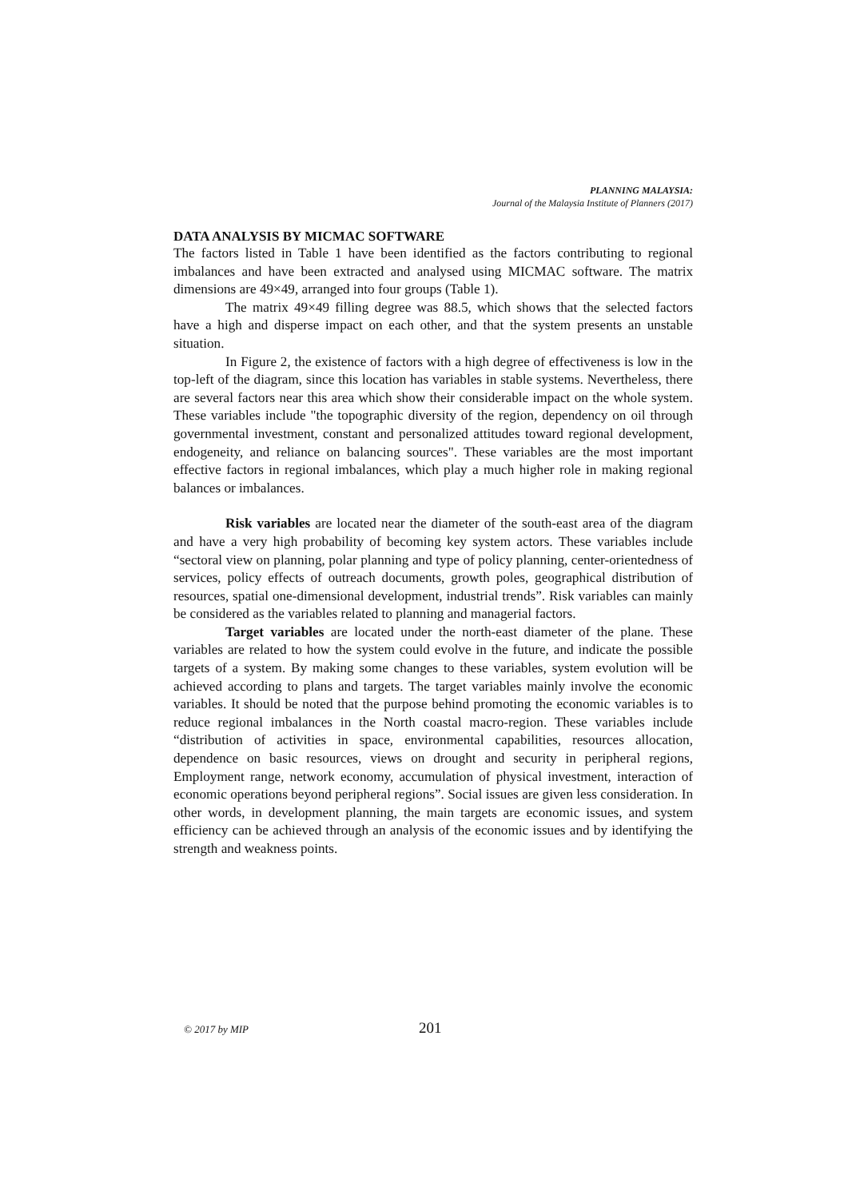PLANNING MALAYSIA:
Journal of the Malaysia Institute of Planners (2017)
DATA ANALYSIS BY MICMAC SOFTWARE
The factors listed in Table 1 have been identified as the factors contributing to regional imbalances and have been extracted and analysed using MICMAC software. The matrix dimensions are 49×49, arranged into four groups (Table 1).
The matrix 49×49 filling degree was 88.5, which shows that the selected factors have a high and disperse impact on each other, and that the system presents an unstable situation.
In Figure 2, the existence of factors with a high degree of effectiveness is low in the top-left of the diagram, since this location has variables in stable systems. Nevertheless, there are several factors near this area which show their considerable impact on the whole system. These variables include "the topographic diversity of the region, dependency on oil through governmental investment, constant and personalized attitudes toward regional development, endogeneity, and reliance on balancing sources". These variables are the most important effective factors in regional imbalances, which play a much higher role in making regional balances or imbalances.
Risk variables are located near the diameter of the south-east area of the diagram and have a very high probability of becoming key system actors. These variables include “sectoral view on planning, polar planning and type of policy planning, center-orientedness of services, policy effects of outreach documents, growth poles, geographical distribution of resources, spatial one-dimensional development, industrial trends”. Risk variables can mainly be considered as the variables related to planning and managerial factors.
Target variables are located under the north-east diameter of the plane. These variables are related to how the system could evolve in the future, and indicate the possible targets of a system. By making some changes to these variables, system evolution will be achieved according to plans and targets. The target variables mainly involve the economic variables. It should be noted that the purpose behind promoting the economic variables is to reduce regional imbalances in the North coastal macro-region. These variables include “distribution of activities in space, environmental capabilities, resources allocation, dependence on basic resources, views on drought and security in peripheral regions, Employment range, network economy, accumulation of physical investment, interaction of economic operations beyond peripheral regions”. Social issues are given less consideration. In other words, in development planning, the main targets are economic issues, and system efficiency can be achieved through an analysis of the economic issues and by identifying the strength and weakness points.
© 2017 by MIP 201